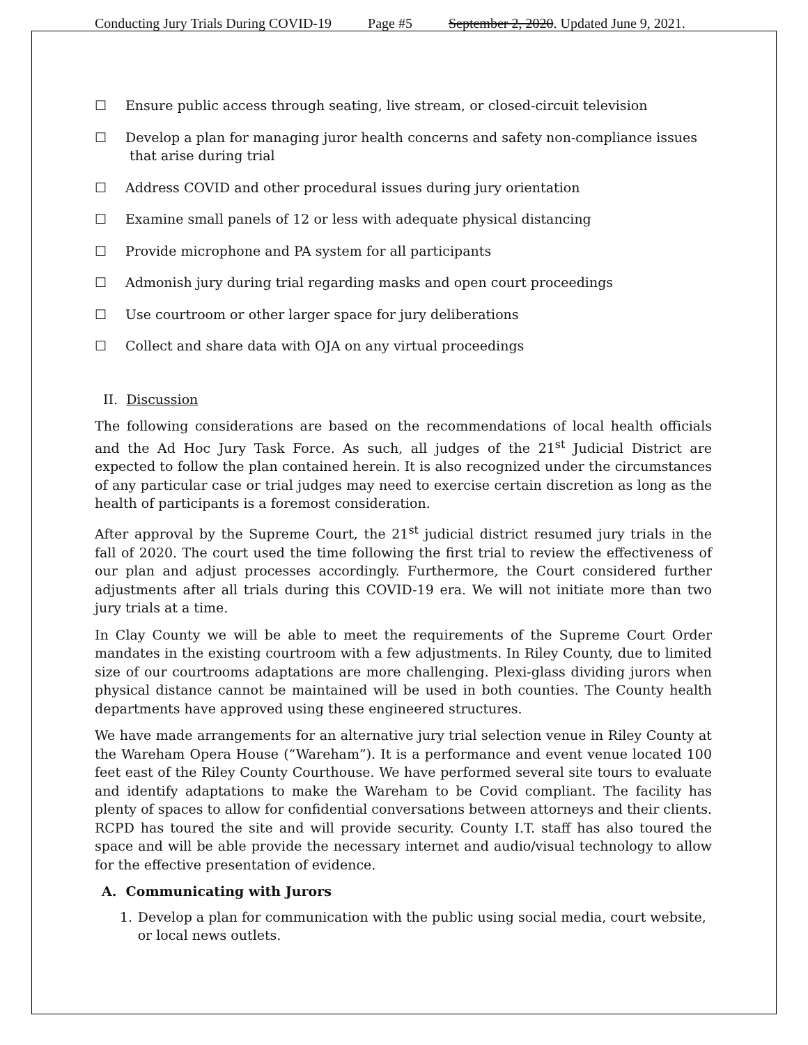Conducting Jury Trials During COVID-19 Page #5 September 2, 2020. Updated June 9, 2021.
☐ Ensure public access through seating, live stream, or closed-circuit television
☐ Develop a plan for managing juror health concerns and safety non-compliance issues
that arise during trial
☐ Address COVID and other procedural issues during jury orientation
☐ Examine small panels of 12 or less with adequate physical distancing
☐ Provide microphone and PA system for all participants
☐ Admonish jury during trial regarding masks and open court proceedings
☐ Use courtroom or other larger space for jury deliberations
☐ Collect and share data with OJA on any virtual proceedings
II. Discussion
The following considerations are based on the recommendations of local health officials and the Ad Hoc Jury Task Force. As such, all judges of the 21<sup>st</sup> Judicial District are expected to follow the plan contained herein. It is also recognized under the circumstances of any particular case or trial judges may need to exercise certain discretion as long as the health of participants is a foremost consideration.
After approval by the Supreme Court, the 21<sup>st</sup> judicial district resumed jury trials in the fall of 2020. The court used the time following the first trial to review the effectiveness of our plan and adjust processes accordingly. Furthermore, the Court considered further adjustments after all trials during this COVID-19 era. We will not initiate more than two jury trials at a time.
In Clay County we will be able to meet the requirements of the Supreme Court Order mandates in the existing courtroom with a few adjustments. In Riley County, due to limited size of our courtrooms adaptations are more challenging. Plexi-glass dividing jurors when physical distance cannot be maintained will be used in both counties. The County health departments have approved using these engineered structures.
We have made arrangements for an alternative jury trial selection venue in Riley County at the Wareham Opera House (“Wareham”). It is a performance and event venue located 100 feet east of the Riley County Courthouse. We have performed several site tours to evaluate and identify adaptations to make the Wareham to be Covid compliant. The facility has plenty of spaces to allow for confidential conversations between attorneys and their clients. RCPD has toured the site and will provide security. County I.T. staff has also toured the space and will be able provide the necessary internet and audio/visual technology to allow for the effective presentation of evidence.
A. Communicating with Jurors
1. Develop a plan for communication with the public using social media, court website, or local news outlets.